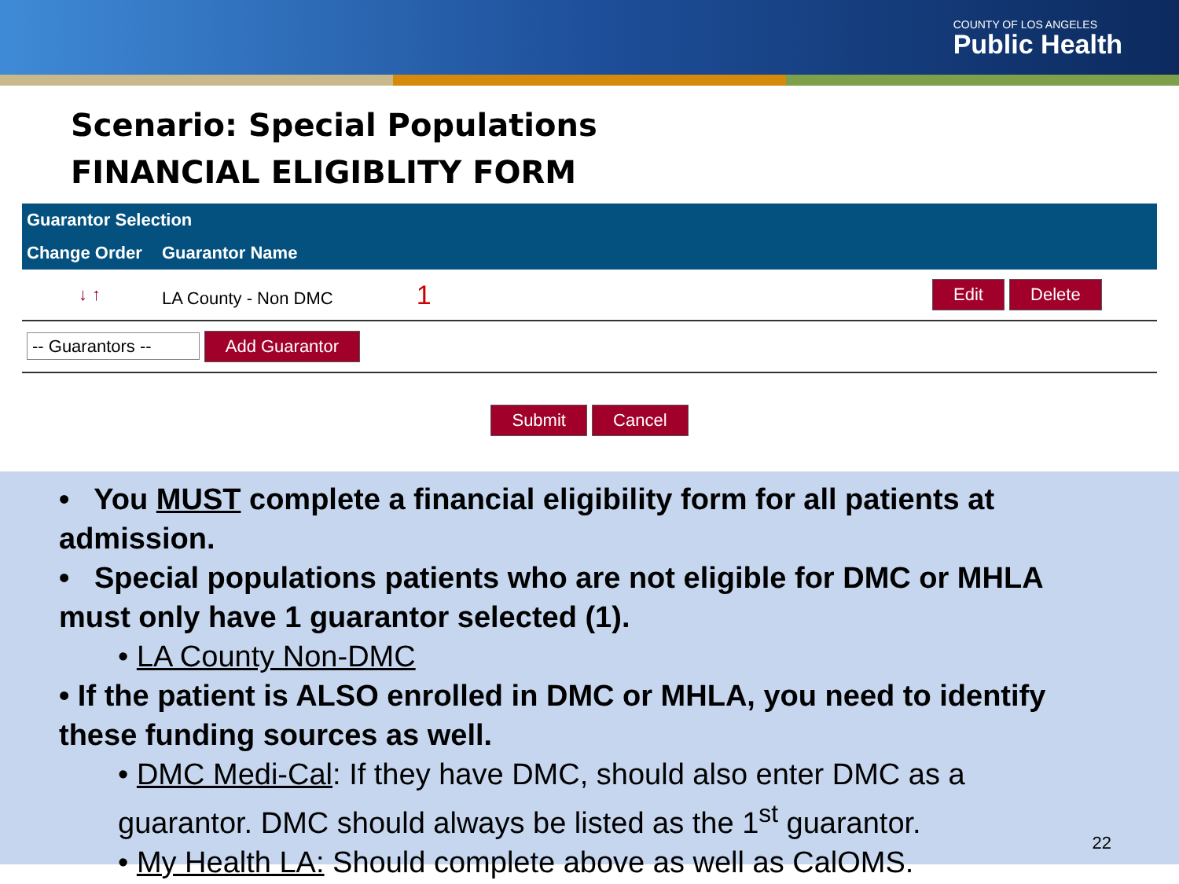COUNTY OF LOS ANGELES
Public Health
Scenario: Special Populations
FINANCIAL ELIGIBLITY FORM
| Guarantor Selection | | |
| --- | --- | --- |
| Change Order | Guarantor Name | |
| ↓ ↑ | LA County - Non DMC 1 | Edit Delete |
| -- Guarantors -- Add Guarantor | | |
Submit Cancel
• You MUST complete a financial eligibility form for all patients at admission.
• Special populations patients who are not eligible for DMC or MHLA must only have 1 guarantor selected (1).
• LA County Non-DMC
• If the patient is ALSO enrolled in DMC or MHLA, you need to identify these funding sources as well.
• DMC Medi-Cal: If they have DMC, should also enter DMC as a guarantor. DMC should always be listed as the 1<sup>st</sup> guarantor.
• My Health LA: Should complete above as well as CalOMS.
22